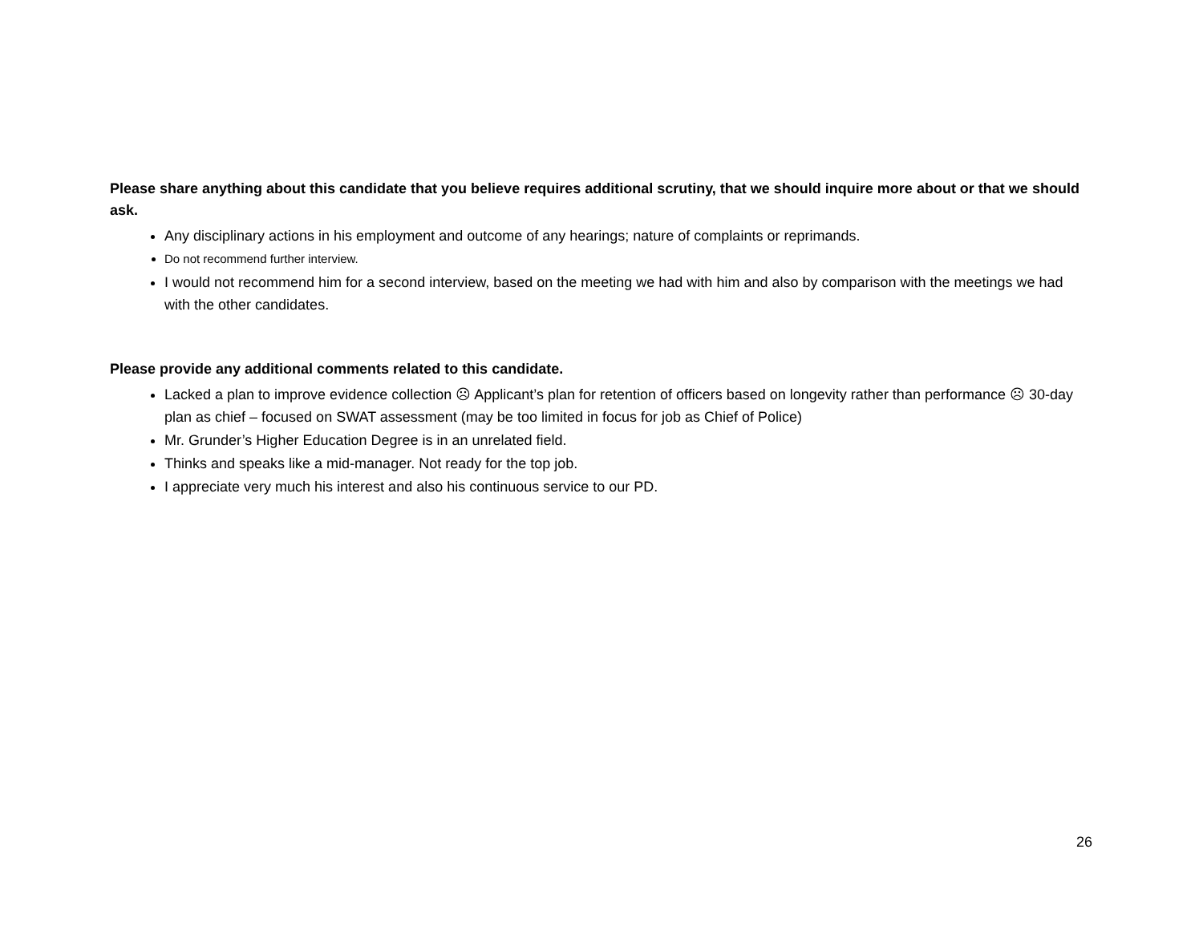Please share anything about this candidate that you believe requires additional scrutiny, that we should inquire more about or that we should ask.
Any disciplinary actions in his employment and outcome of any hearings; nature of complaints or reprimands.
Do not recommend further interview.
I would not recommend him for a second interview, based on the meeting we had with him and also by comparison with the meetings we had with the other candidates.
Please provide any additional comments related to this candidate.
Lacked a plan to improve evidence collection ☹ Applicant’s plan for retention of officers based on longevity rather than performance ☹ 30-day plan as chief – focused on SWAT assessment (may be too limited in focus for job as Chief of Police)
Mr. Grunder’s Higher Education Degree is in an unrelated field.
Thinks and speaks like a mid-manager. Not ready for the top job.
I appreciate very much his interest and also his continuous service to our PD.
26